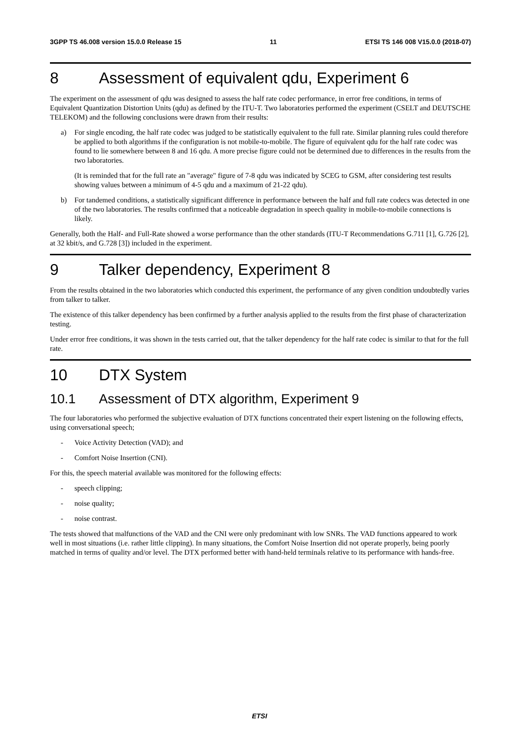3GPP TS 46.008 version 15.0.0 Release 15 11 ETSI TS 146 008 V15.0.0 (2018-07)
8 Assessment of equivalent qdu, Experiment 6
The experiment on the assessment of qdu was designed to assess the half rate codec performance, in error free conditions, in terms of Equivalent Quantization Distortion Units (qdu) as defined by the ITU-T. Two laboratories performed the experiment (CSELT and DEUTSCHE TELEKOM) and the following conclusions were drawn from their results:
a) For single encoding, the half rate codec was judged to be statistically equivalent to the full rate. Similar planning rules could therefore be applied to both algorithms if the configuration is not mobile-to-mobile. The figure of equivalent qdu for the half rate codec was found to lie somewhere between 8 and 16 qdu. A more precise figure could not be determined due to differences in the results from the two laboratories.
(It is reminded that for the full rate an "average" figure of 7-8 qdu was indicated by SCEG to GSM, after considering test results showing values between a minimum of 4-5 qdu and a maximum of 21-22 qdu).
b) For tandemed conditions, a statistically significant difference in performance between the half and full rate codecs was detected in one of the two laboratories. The results confirmed that a noticeable degradation in speech quality in mobile-to-mobile connections is likely.
Generally, both the Half- and Full-Rate showed a worse performance than the other standards (ITU-T Recommendations G.711 [1], G.726 [2], at 32 kbit/s, and G.728 [3]) included in the experiment.
9 Talker dependency, Experiment 8
From the results obtained in the two laboratories which conducted this experiment, the performance of any given condition undoubtedly varies from talker to talker.
The existence of this talker dependency has been confirmed by a further analysis applied to the results from the first phase of characterization testing.
Under error free conditions, it was shown in the tests carried out, that the talker dependency for the half rate codec is similar to that for the full rate.
10 DTX System
10.1 Assessment of DTX algorithm, Experiment 9
The four laboratories who performed the subjective evaluation of DTX functions concentrated their expert listening on the following effects, using conversational speech;
- Voice Activity Detection (VAD); and
- Comfort Noise Insertion (CNI).
For this, the speech material available was monitored for the following effects:
- speech clipping;
- noise quality;
- noise contrast.
The tests showed that malfunctions of the VAD and the CNI were only predominant with low SNRs. The VAD functions appeared to work well in most situations (i.e. rather little clipping). In many situations, the Comfort Noise Insertion did not operate properly, being poorly matched in terms of quality and/or level. The DTX performed better with hand-held terminals relative to its performance with hands-free.
ETSI